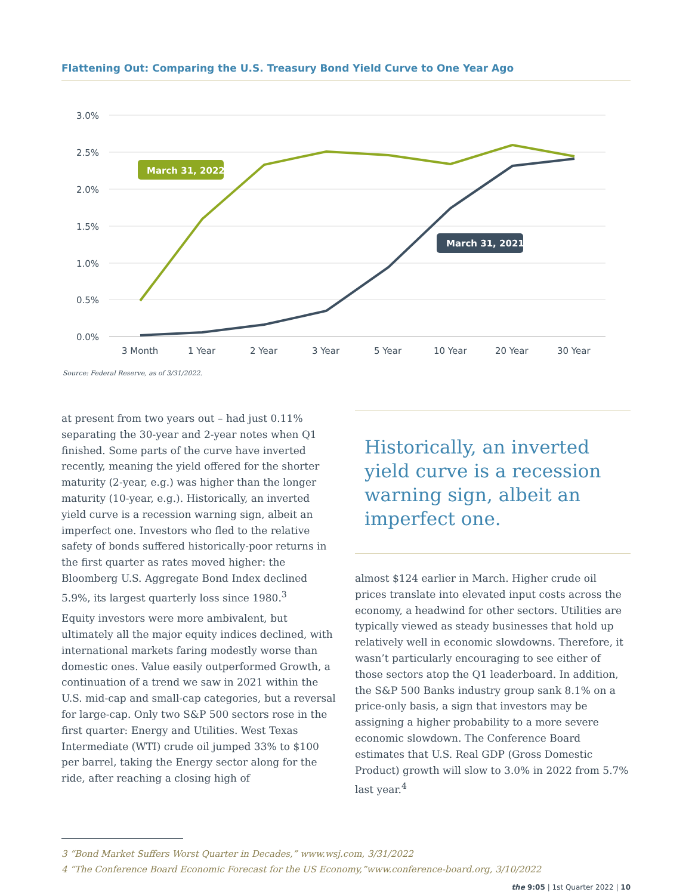Flattening Out: Comparing the U.S. Treasury Bond Yield Curve to One Year Ago
3.0%
2.5%
2.0%
1.5%
1.0%
0.5%
0.0%
3 Month
1 Year
2 Year
3 Year
5 Year
10 Year
20 Year
30 Year
March 31, 2022
March 31, 2021
Source: Federal Reserve, as of 3/31/2022.
at present from two years out – had just 0.11% separating the 30-year and 2-year notes when Q1 finished. Some parts of the curve have inverted recently, meaning the yield offered for the shorter maturity (2-year, e.g.) was higher than the longer maturity (10-year, e.g.). Historically, an inverted yield curve is a recession warning sign, albeit an imperfect one. Investors who fled to the relative safety of bonds suffered historically-poor returns in the first quarter as rates moved higher: the Bloomberg U.S. Aggregate Bond Index declined 5.9%, its largest quarterly loss since 1980.<sup>3</sup>
Equity investors were more ambivalent, but ultimately all the major equity indices declined, with international markets faring modestly worse than domestic ones. Value easily outperformed Growth, a continuation of a trend we saw in 2021 within the U.S. mid-cap and small-cap categories, but a reversal for large-cap. Only two S&P 500 sectors rose in the first quarter: Energy and Utilities. West Texas Intermediate (WTI) crude oil jumped 33% to $100 per barrel, taking the Energy sector along for the ride, after reaching a closing high of
Historically, an inverted yield curve is a recession warning sign, albeit an imperfect one.
almost $124 earlier in March. Higher crude oil prices translate into elevated input costs across the economy, a headwind for other sectors. Utilities are typically viewed as steady businesses that hold up relatively well in economic slowdowns. Therefore, it wasn’t particularly encouraging to see either of those sectors atop the Q1 leaderboard. In addition, the S&P 500 Banks industry group sank 8.1% on a price-only basis, a sign that investors may be assigning a higher probability to a more severe economic slowdown. The Conference Board estimates that U.S. Real GDP (Gross Domestic Product) growth will slow to 3.0% in 2022 from 5.7% last year.<sup>4</sup>
3 “Bond Market Suffers Worst Quarter in Decades,” www.wsj.com, 3/31/2022
4 “The Conference Board Economic Forecast for the US Economy,”www.conference-board.org, 3/10/2022
the 9:05 | 1st Quarter 2022 | 10